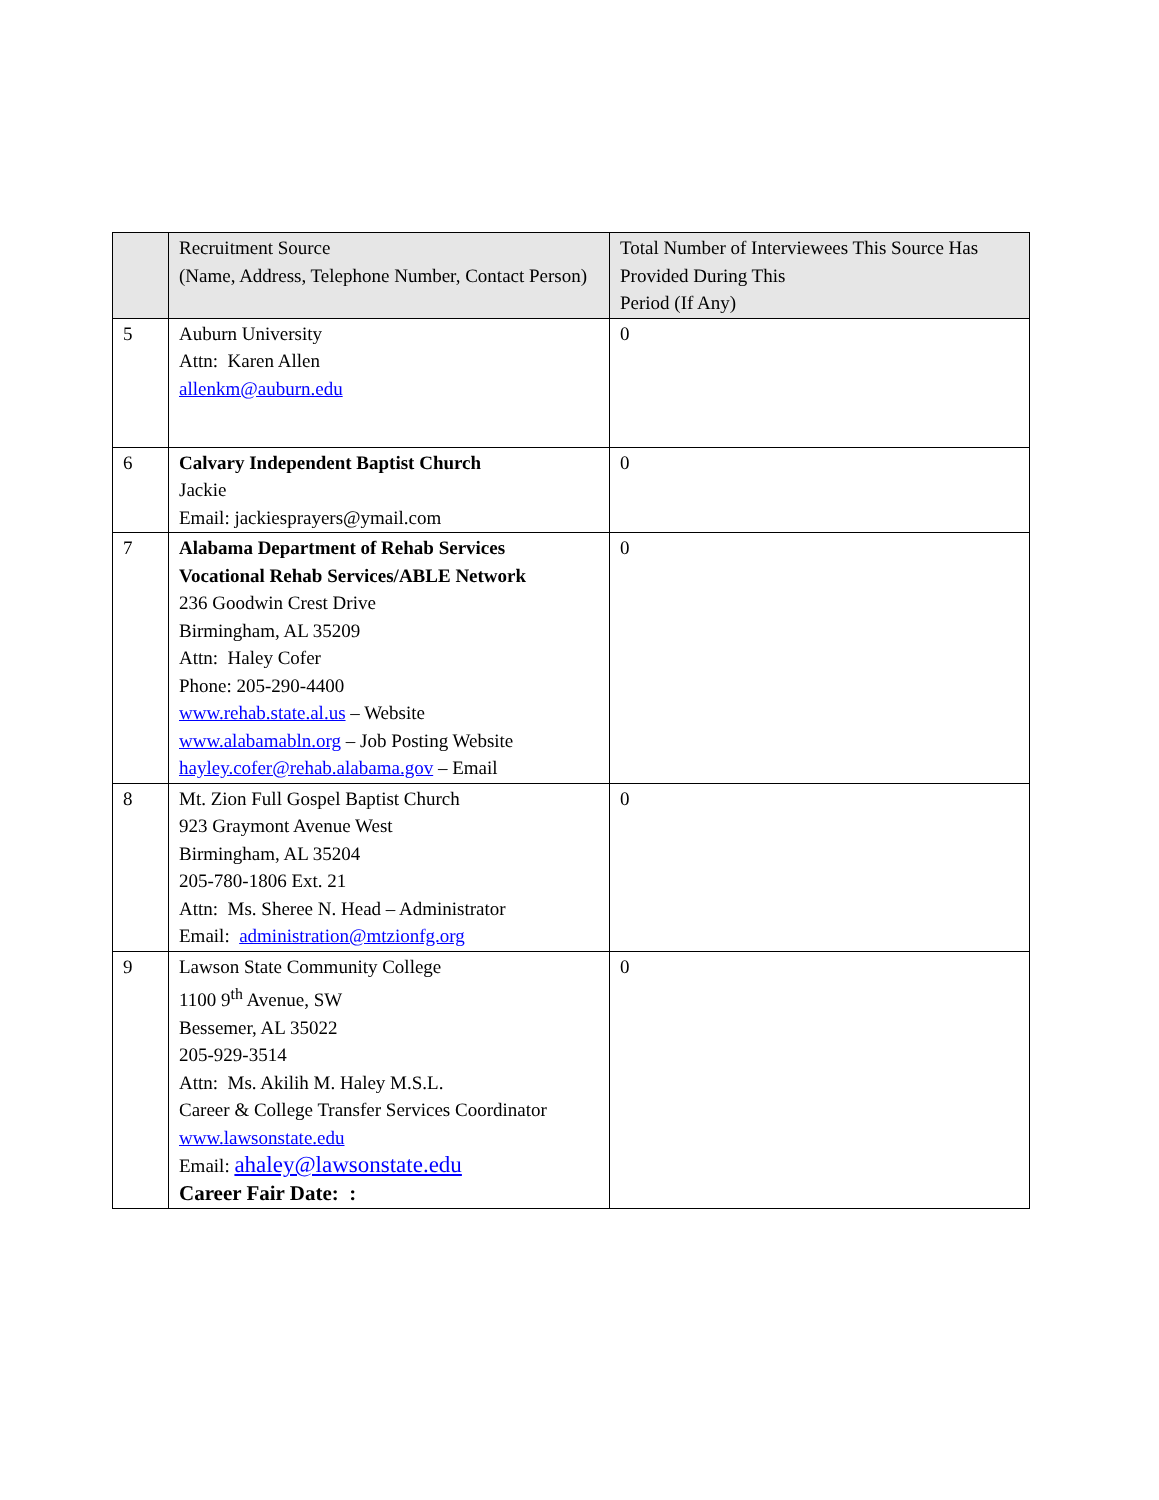| | Recruitment Source (Name, Address, Telephone Number, Contact Person) | Total Number of Interviewees This Source Has Provided During This Period (If Any) |
| --- | --- | --- |
| 5 | Auburn University Attn: Karen Allen allenkm@auburn.edu | 0 |
| 6 | Calvary Independent Baptist Church Jackie Email: jackiesprayers@ymail.com | 0 |
| 7 | Alabama Department of Rehab Services Vocational Rehab Services/ABLE Network 236 Goodwin Crest Drive Birmingham, AL 35209 Attn: Haley Cofer Phone: 205-290-4400 www.rehab.state.al.us – Website www.alabamabln.org – Job Posting Website hayley.cofer@rehab.alabama.gov – Email | 0 |
| 8 | Mt. Zion Full Gospel Baptist Church 923 Graymont Avenue West Birmingham, AL 35204 205-780-1806 Ext. 21 Attn: Ms. Sheree N. Head – Administrator Email: administration@mtzionfg.org | 0 |
| 9 | Lawson State Community College 1100 9<sup>th</sup> Avenue, SW Bessemer, AL 35022 205-929-3514 Attn: Ms. Akilih M. Haley M.S.L. Career & College Transfer Services Coordinator www.lawsonstate.edu Email: ahaley@lawsonstate.edu Career Fair Date: : | 0 |